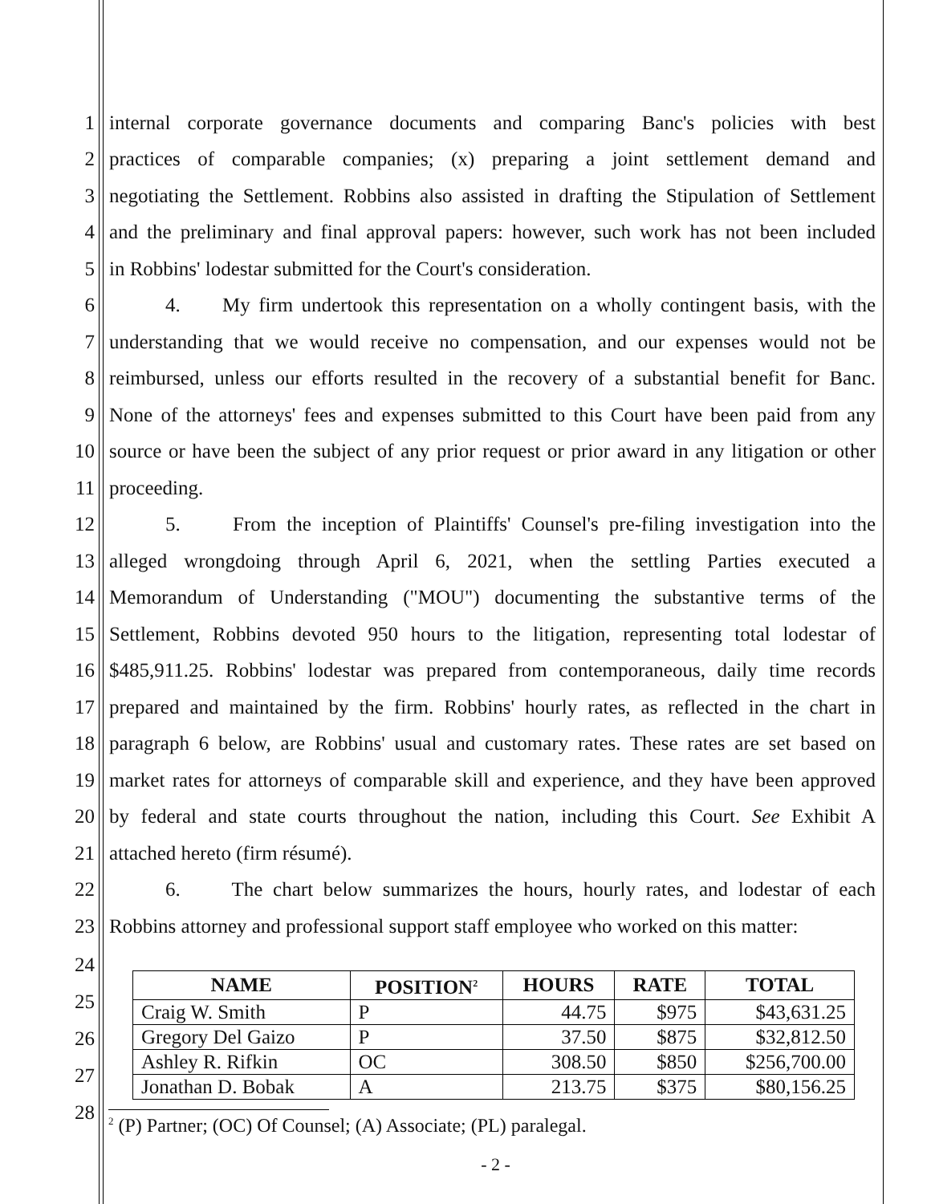1 internal corporate governance documents and comparing Banc's policies with best
2 practices of comparable companies; (x) preparing a joint settlement demand and
3 negotiating the Settlement. Robbins also assisted in drafting the Stipulation of Settlement
4 and the preliminary and final approval papers: however, such work has not been included
5 in Robbins' lodestar submitted for the Court's consideration.
6 4. My firm undertook this representation on a wholly contingent basis, with the
7 understanding that we would receive no compensation, and our expenses would not be
8 reimbursed, unless our efforts resulted in the recovery of a substantial benefit for Banc.
9 None of the attorneys' fees and expenses submitted to this Court have been paid from any
10 source or have been the subject of any prior request or prior award in any litigation or other
11 proceeding.
12 5. From the inception of Plaintiffs' Counsel's pre-filing investigation into the
13 alleged wrongdoing through April 6, 2021, when the settling Parties executed a
14 Memorandum of Understanding ("MOU") documenting the substantive terms of the
15 Settlement, Robbins devoted 950 hours to the litigation, representing total lodestar of
16 $485,911.25. Robbins' lodestar was prepared from contemporaneous, daily time records
17 prepared and maintained by the firm. Robbins' hourly rates, as reflected in the chart in
18 paragraph 6 below, are Robbins' usual and customary rates. These rates are set based on
19 market rates for attorneys of comparable skill and experience, and they have been approved
20 by federal and state courts throughout the nation, including this Court. See Exhibit A
21 attached hereto (firm résumé).
22 6. The chart below summarizes the hours, hourly rates, and lodestar of each
23 Robbins attorney and professional support staff employee who worked on this matter:
24
25
26
27
28
| NAME | POSITION<sup>2</sup> | HOURS | RATE | TOTAL |
| --- | --- | --- | --- | --- |
| Craig W. Smith | P | 44.75 | $975 | $43,631.25 |
| Gregory Del Gaizo | P | 37.50 | $875 | $32,812.50 |
| Ashley R. Rifkin | OC | 308.50 | $850 | $256,700.00 |
| Jonathan D. Bobak | A | 213.75 | $375 | $80,156.25 |
<sup>2</sup> (P) Partner; (OC) Of Counsel; (A) Associate; (PL) paralegal.
- 2 -